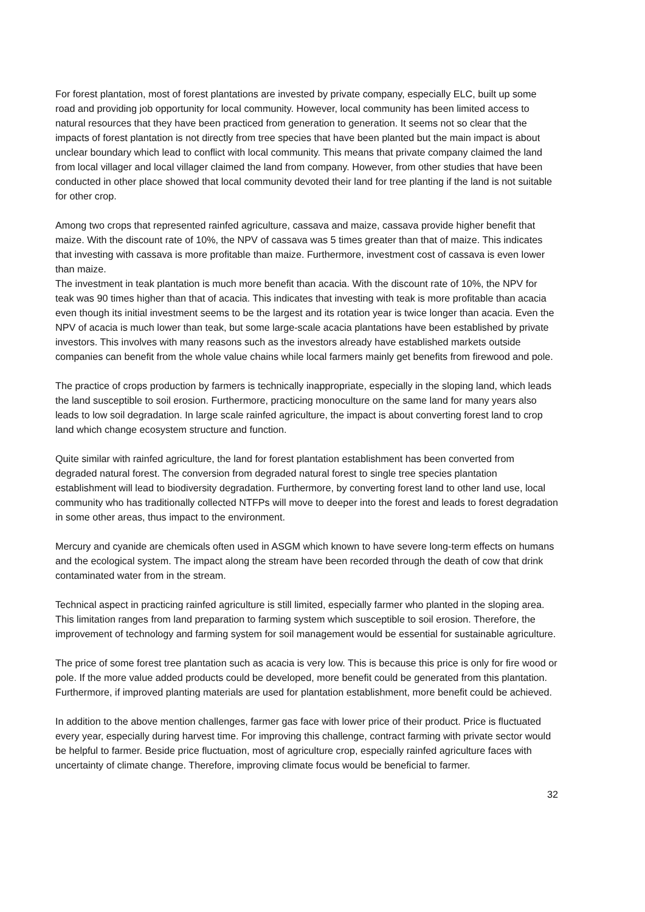For forest plantation, most of forest plantations are invested by private company, especially ELC, built up some road and providing job opportunity for local community. However, local community has been limited access to natural resources that they have been practiced from generation to generation. It seems not so clear that the impacts of forest plantation is not directly from tree species that have been planted but the main impact is about unclear boundary which lead to conflict with local community. This means that private company claimed the land from local villager and local villager claimed the land from company. However, from other studies that have been conducted in other place showed that local community devoted their land for tree planting if the land is not suitable for other crop.
Among two crops that represented rainfed agriculture, cassava and maize, cassava provide higher benefit that maize. With the discount rate of 10%, the NPV of cassava was 5 times greater than that of maize. This indicates that investing with cassava is more profitable than maize. Furthermore, investment cost of cassava is even lower than maize.
The investment in teak plantation is much more benefit than acacia. With the discount rate of 10%, the NPV for teak was 90 times higher than that of acacia. This indicates that investing with teak is more profitable than acacia even though its initial investment seems to be the largest and its rotation year is twice longer than acacia. Even the NPV of acacia is much lower than teak, but some large-scale acacia plantations have been established by private investors. This involves with many reasons such as the investors already have established markets outside companies can benefit from the whole value chains while local farmers mainly get benefits from firewood and pole.
The practice of crops production by farmers is technically inappropriate, especially in the sloping land, which leads the land susceptible to soil erosion. Furthermore, practicing monoculture on the same land for many years also leads to low soil degradation. In large scale rainfed agriculture, the impact is about converting forest land to crop land which change ecosystem structure and function.
Quite similar with rainfed agriculture, the land for forest plantation establishment has been converted from degraded natural forest. The conversion from degraded natural forest to single tree species plantation establishment will lead to biodiversity degradation. Furthermore, by converting forest land to other land use, local community who has traditionally collected NTFPs will move to deeper into the forest and leads to forest degradation in some other areas, thus impact to the environment.
Mercury and cyanide are chemicals often used in ASGM which known to have severe long-term effects on humans and the ecological system. The impact along the stream have been recorded through the death of cow that drink contaminated water from in the stream.
Technical aspect in practicing rainfed agriculture is still limited, especially farmer who planted in the sloping area. This limitation ranges from land preparation to farming system which susceptible to soil erosion. Therefore, the improvement of technology and farming system for soil management would be essential for sustainable agriculture.
The price of some forest tree plantation such as acacia is very low. This is because this price is only for fire wood or pole. If the more value added products could be developed, more benefit could be generated from this plantation. Furthermore, if improved planting materials are used for plantation establishment, more benefit could be achieved.
In addition to the above mention challenges, farmer gas face with lower price of their product. Price is fluctuated every year, especially during harvest time. For improving this challenge, contract farming with private sector would be helpful to farmer. Beside price fluctuation, most of agriculture crop, especially rainfed agriculture faces with uncertainty of climate change. Therefore, improving climate focus would be beneficial to farmer.
32